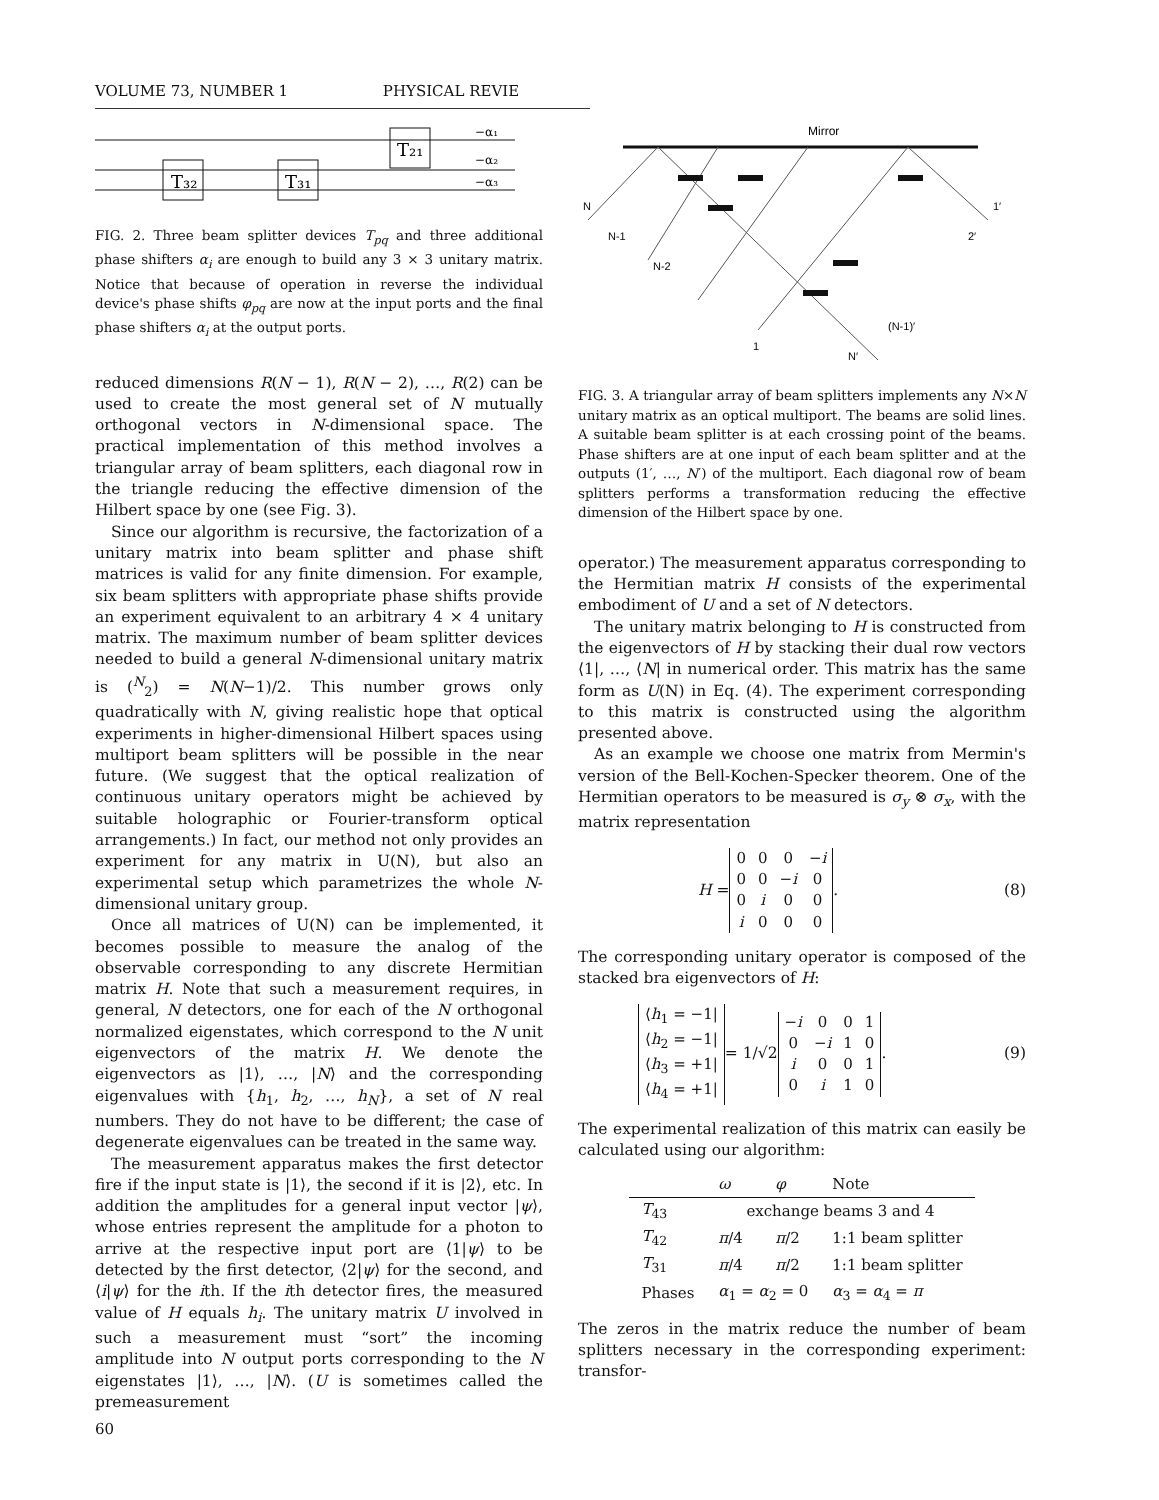VOLUME 73, NUMBER 1 PHYSICAL REVIE
T₃₂
T₃₁
T₂₁
−α₁
−α₂
−α₃
FIG. 2. Three beam splitter devices T<sub>pq</sub> and three additional phase shifters α<sub>i</sub> are enough to build any 3 × 3 unitary matrix. Notice that because of operation in reverse the individual device's phase shifts φ<sub>pq</sub> are now at the input ports and the final phase shifters α<sub>i</sub> at the output ports.
reduced dimensions R(N − 1), R(N − 2), …, R(2) can be used to create the most general set of N mutually orthogonal vectors in N-dimensional space. The practical implementation of this method involves a triangular array of beam splitters, each diagonal row in the triangle reducing the effective dimension of the Hilbert space by one (see Fig. 3).
Since our algorithm is recursive, the factorization of a unitary matrix into beam splitter and phase shift matrices is valid for any finite dimension. For example, six beam splitters with appropriate phase shifts provide an experiment equivalent to an arbitrary 4 × 4 unitary matrix. The maximum number of beam splitter devices needed to build a general N-dimensional unitary matrix is (<sup>N</sup><sub>2</sub>) = N(N−1)/2. This number grows only quadratically with N, giving realistic hope that optical experiments in higher-dimensional Hilbert spaces using multiport beam splitters will be possible in the near future. (We suggest that the optical realization of continuous unitary operators might be achieved by suitable holographic or Fourier-transform optical arrangements.) In fact, our method not only provides an experiment for any matrix in U(N), but also an experimental setup which parametrizes the whole N-dimensional unitary group.
Once all matrices of U(N) can be implemented, it becomes possible to measure the analog of the observable corresponding to any discrete Hermitian matrix H. Note that such a measurement requires, in general, N detectors, one for each of the N orthogonal normalized eigenstates, which correspond to the N unit eigenvectors of the matrix H. We denote the eigenvectors as |1⟩, …, |N⟩ and the corresponding eigenvalues with {h<sub>1</sub>, h<sub>2</sub>, …, h<sub>N</sub>}, a set of N real numbers. They do not have to be different; the case of degenerate eigenvalues can be treated in the same way.
The measurement apparatus makes the first detector fire if the input state is |1⟩, the second if it is |2⟩, etc. In addition the amplitudes for a general input vector |ψ⟩, whose entries represent the amplitude for a photon to arrive at the respective input port are ⟨1|ψ⟩ to be detected by the first detector, ⟨2|ψ⟩ for the second, and ⟨i|ψ⟩ for the ith. If the ith detector fires, the measured value of H equals h<sub>i</sub>. The unitary matrix U involved in such a measurement must “sort” the incoming amplitude into N output ports corresponding to the N eigenstates |1⟩, …, |N⟩. (U is sometimes called the premeasurement
Mirror
N
N-1
N-2
1
1′
2′
(N-1)′
N′
FIG. 3. A triangular array of beam splitters implements any N×N unitary matrix as an optical multiport. The beams are solid lines. A suitable beam splitter is at each crossing point of the beams. Phase shifters are at one input of each beam splitter and at the outputs (1′, …, N′) of the multiport. Each diagonal row of beam splitters performs a transformation reducing the effective dimension of the Hilbert space by one.
operator.) The measurement apparatus corresponding to the Hermitian matrix H consists of the experimental embodiment of U and a set of N detectors.
The unitary matrix belonging to H is constructed from the eigenvectors of H by stacking their dual row vectors ⟨1|, …, ⟨N| in numerical order. This matrix has the same form as U(N) in Eq. (4). The experiment corresponding to this matrix is constructed using the algorithm presented above.
As an example we choose one matrix from Mermin's version of the Bell-Kochen-Specker theorem. One of the Hermitian operators to be measured is σ<sub>y</sub> ⊗ σ<sub>x</sub>, with the matrix representation
H =
| 0 | 0 | 0 | − i |
| 0 | 0 | − i | 0 |
| 0 | i | 0 | 0 |
| i | 0 | 0 | 0 |
. (8)
The corresponding unitary operator is composed of the stacked bra eigenvectors of H:
| ⟨ h<sub>1</sub> = −1/ |
| ⟨ h<sub>2</sub> = −1/ |
| ⟨ h<sub>3</sub> = +1/ |
| ⟨ h<sub>4</sub> = +1/ |
= 1/√2
| − i | 0 | 0 | 1 |
| 0 | − i | 1 | 0 |
| i | 0 | 0 | 1 |
| 0 | i | 1 | 0 |
. (9)
The experimental realization of this matrix can easily be calculated using our algorithm:
| | ω | φ | Note |
| --- | --- | --- | --- |
| T<sub>43</sub> | exchange beams 3 and 4 | | |
| T<sub>42</sub> | π /4 | π /2 | 1:1 beam splitter |
| T<sub>31</sub> | π /4 | π /2 | 1:1 beam splitter |
| Phases | α<sub>1</sub> = α<sub>2</sub> = 0 | | α<sub>3</sub> = α<sub>4</sub> = π |
The zeros in the matrix reduce the number of beam splitters necessary in the corresponding experiment: transfor-
60